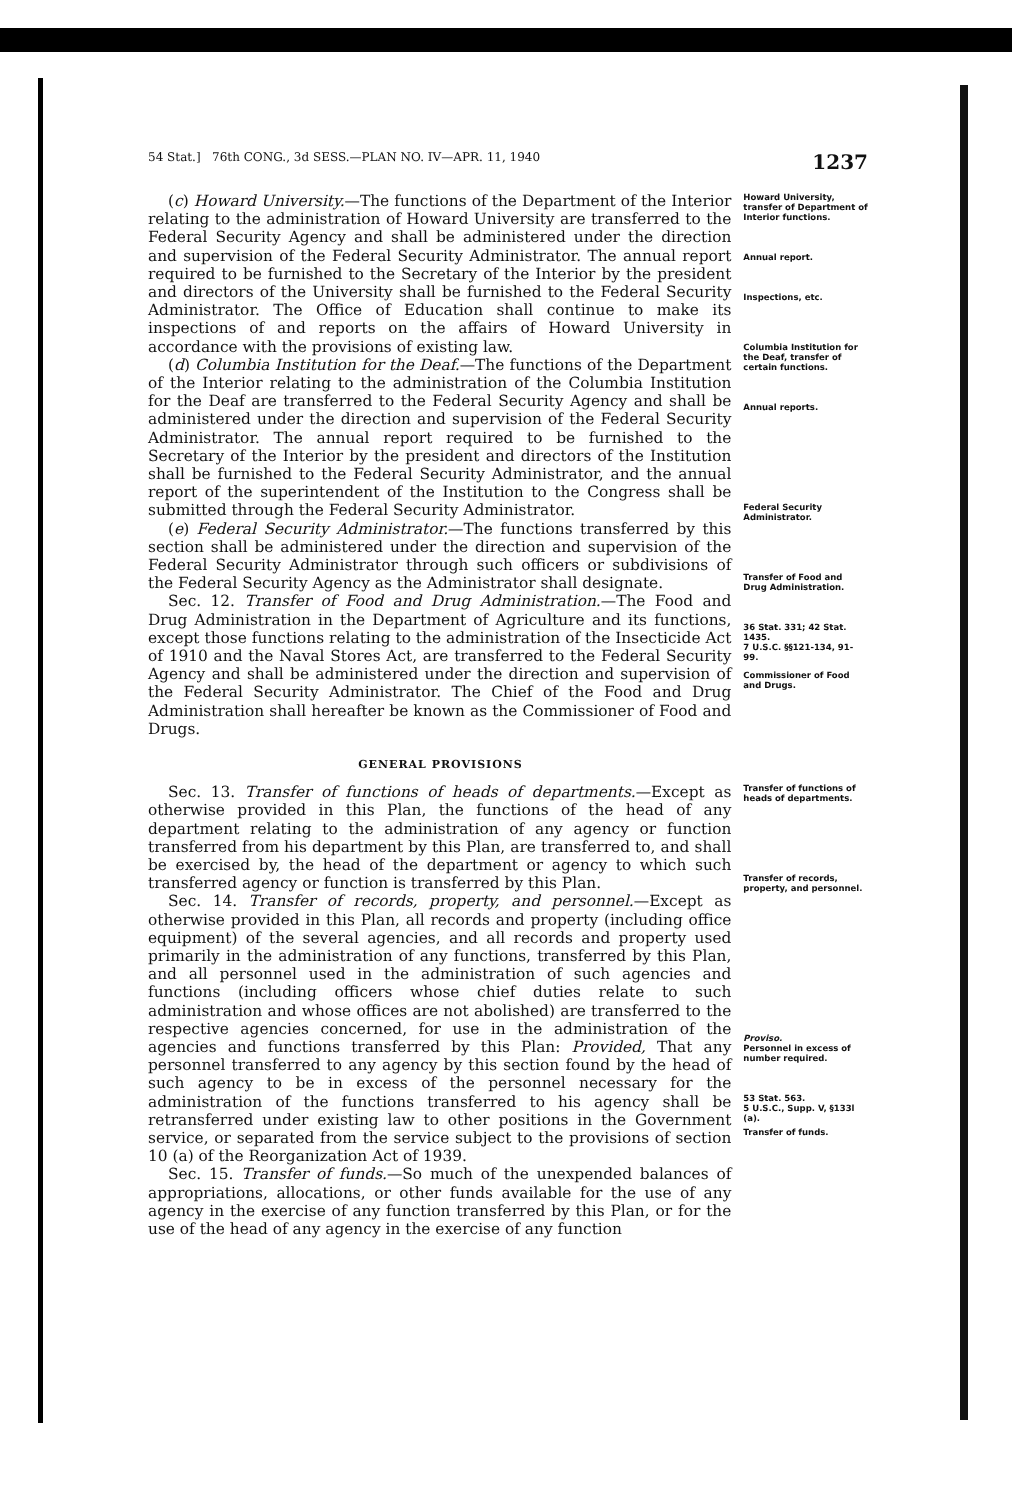54 Stat.] 76th CONG., 3d SESS.—PLAN NO. IV—APR. 11, 1940 1237
(c) Howard University.—The functions of the Department of the Interior relating to the administration of Howard University are transferred to the Federal Security Agency and shall be administered under the direction and supervision of the Federal Security Administrator. The annual report required to be furnished to the Secretary of the Interior by the president and directors of the University shall be furnished to the Federal Security Administrator. The Office of Education shall continue to make its inspections of and reports on the affairs of Howard University in accordance with the provisions of existing law.
(d) Columbia Institution for the Deaf.—The functions of the Department of the Interior relating to the administration of the Columbia Institution for the Deaf are transferred to the Federal Security Agency and shall be administered under the direction and supervision of the Federal Security Administrator. The annual report required to be furnished to the Secretary of the Interior by the president and directors of the Institution shall be furnished to the Federal Security Administrator, and the annual report of the superintendent of the Institution to the Congress shall be submitted through the Federal Security Administrator.
(e) Federal Security Administrator.—The functions transferred by this section shall be administered under the direction and supervision of the Federal Security Administrator through such officers or subdivisions of the Federal Security Agency as the Administrator shall designate.
Sec. 12. Transfer of Food and Drug Administration.—The Food and Drug Administration in the Department of Agriculture and its functions, except those functions relating to the administration of the Insecticide Act of 1910 and the Naval Stores Act, are transferred to the Federal Security Agency and shall be administered under the direction and supervision of the Federal Security Administrator. The Chief of the Food and Drug Administration shall hereafter be known as the Commissioner of Food and Drugs.
Howard University, transfer of Department of Interior functions.
Annual report.
Inspections, etc.
Columbia Institution for the Deaf, transfer of certain functions.
Annual reports.
Federal Security Administrator.
Transfer of Food and Drug Administration.
36 Stat. 331; 42 Stat. 1435.
7 U.S.C. §§121-134, 91-99.
Commissioner of Food and Drugs.
GENERAL PROVISIONS
Sec. 13. Transfer of functions of heads of departments.—Except as otherwise provided in this Plan, the functions of the head of any department relating to the administration of any agency or function transferred from his department by this Plan, are transferred to, and shall be exercised by, the head of the department or agency to which such transferred agency or function is transferred by this Plan.
Sec. 14. Transfer of records, property, and personnel.—Except as otherwise provided in this Plan, all records and property (including office equipment) of the several agencies, and all records and property used primarily in the administration of any functions, transferred by this Plan, and all personnel used in the administration of such agencies and functions (including officers whose chief duties relate to such administration and whose offices are not abolished) are transferred to the respective agencies concerned, for use in the administration of the agencies and functions transferred by this Plan: Provided, That any personnel transferred to any agency by this section found by the head of such agency to be in excess of the personnel necessary for the administration of the functions transferred to his agency shall be retransferred under existing law to other positions in the Government service, or separated from the service subject to the provisions of section 10 (a) of the Reorganization Act of 1939.
Sec. 15. Transfer of funds.—So much of the unexpended balances of appropriations, allocations, or other funds available for the use of any agency in the exercise of any function transferred by this Plan, or for the use of the head of any agency in the exercise of any function
Transfer of functions of heads of departments.
Transfer of records, property, and personnel.
Proviso.
Personnel in excess of number required.
53 Stat. 563.
5 U.S.C., Supp. V, §133l (a).
Transfer of funds.